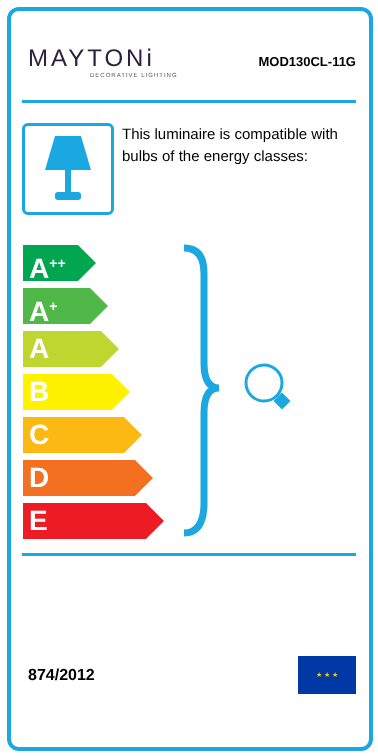MAYTONi
DECORATIVE LIGHTING
MOD130CL-11G
This luminaire is compatible with bulbs of the energy classes:
A<sup>++</sup>
A<sup>+</sup>
A
B
C
D
E
874/2012
★ ★ ★